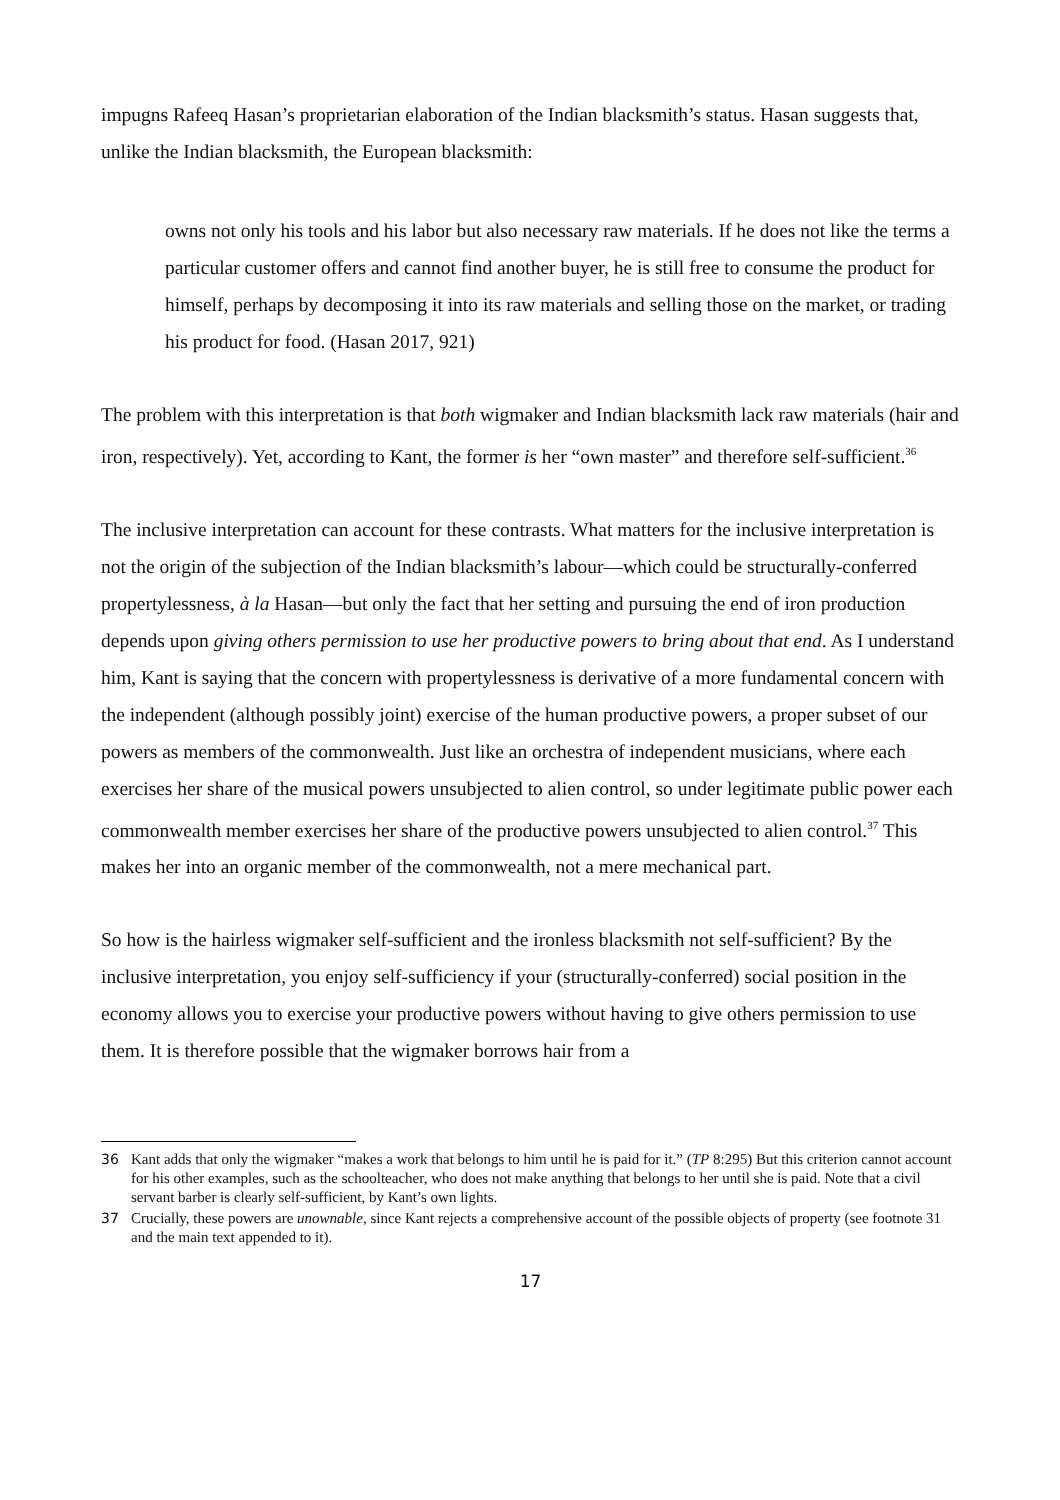impugns Rafeeq Hasan’s proprietarian elaboration of the Indian blacksmith’s status. Hasan suggests that, unlike the Indian blacksmith, the European blacksmith:
owns not only his tools and his labor but also necessary raw materials. If he does not like the terms a particular customer offers and cannot find another buyer, he is still free to consume the product for himself, perhaps by decomposing it into its raw materials and selling those on the market, or trading his product for food. (Hasan 2017, 921)
The problem with this interpretation is that both wigmaker and Indian blacksmith lack raw materials (hair and iron, respectively). Yet, according to Kant, the former is her “own master” and therefore self-sufficient.<sup>36</sup>
The inclusive interpretation can account for these contrasts. What matters for the inclusive interpretation is not the origin of the subjection of the Indian blacksmith’s labour—which could be structurally-conferred propertylessness, à la Hasan—but only the fact that her setting and pursuing the end of iron production depends upon giving others permission to use her productive powers to bring about that end. As I understand him, Kant is saying that the concern with propertylessness is derivative of a more fundamental concern with the independent (although possibly joint) exercise of the human productive powers, a proper subset of our powers as members of the commonwealth. Just like an orchestra of independent musicians, where each exercises her share of the musical powers unsubjected to alien control, so under legitimate public power each commonwealth member exercises her share of the productive powers unsubjected to alien control.<sup>37</sup> This makes her into an organic member of the commonwealth, not a mere mechanical part.
So how is the hairless wigmaker self-sufficient and the ironless blacksmith not self-sufficient? By the inclusive interpretation, you enjoy self-sufficiency if your (structurally-conferred) social position in the economy allows you to exercise your productive powers without having to give others permission to use them. It is therefore possible that the wigmaker borrows hair from a
36 Kant adds that only the wigmaker “makes a work that belongs to him until he is paid for it.” (TP 8:295) But this criterion cannot account for his other examples, such as the schoolteacher, who does not make anything that belongs to her until she is paid. Note that a civil servant barber is clearly self-sufficient, by Kant’s own lights.
37 Crucially, these powers are unownable, since Kant rejects a comprehensive account of the possible objects of property (see footnote 31 and the main text appended to it).
17